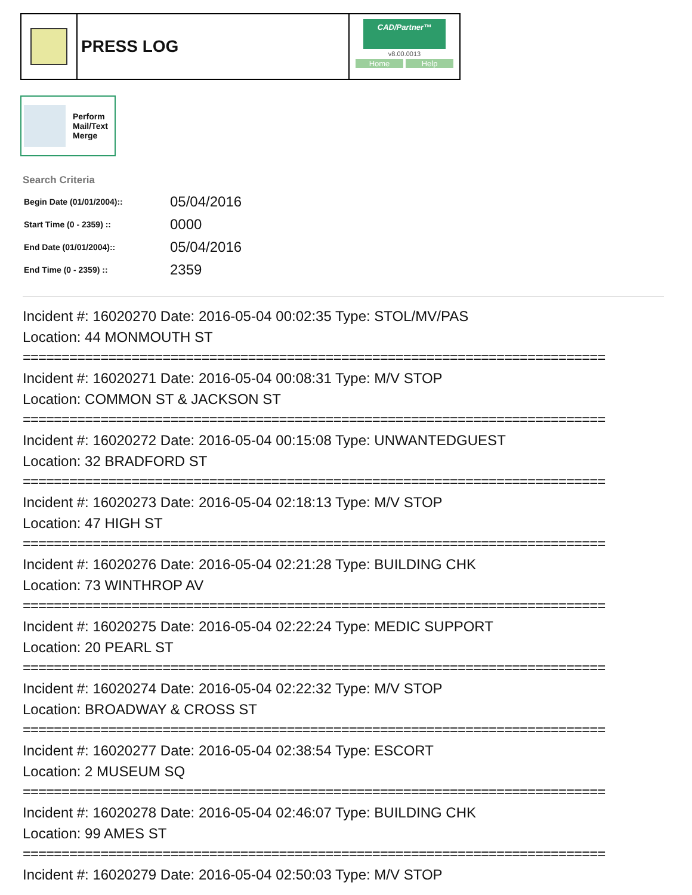PRESS LOG
CAD/Partner™
v8.00.0013
Home Help
Perform
Mail/Text
Merge
Search Criteria
| Begin Date (01/01/2004):: | 05/04/2016 |
| Start Time (0 - 2359) :: | 0000 |
| End Date (01/01/2004):: | 05/04/2016 |
| End Time (0 - 2359) :: | 2359 |
Incident #: 16020270 Date: 2016-05-04 00:02:35 Type: STOL/MV/PAS
Location: 44 MONMOUTH ST
===========================================================================
Incident #: 16020271 Date: 2016-05-04 00:08:31 Type: M/V STOP
Location: COMMON ST & JACKSON ST
===========================================================================
Incident #: 16020272 Date: 2016-05-04 00:15:08 Type: UNWANTEDGUEST
Location: 32 BRADFORD ST
===========================================================================
Incident #: 16020273 Date: 2016-05-04 02:18:13 Type: M/V STOP
Location: 47 HIGH ST
===========================================================================
Incident #: 16020276 Date: 2016-05-04 02:21:28 Type: BUILDING CHK
Location: 73 WINTHROP AV
===========================================================================
Incident #: 16020275 Date: 2016-05-04 02:22:24 Type: MEDIC SUPPORT
Location: 20 PEARL ST
===========================================================================
Incident #: 16020274 Date: 2016-05-04 02:22:32 Type: M/V STOP
Location: BROADWAY & CROSS ST
===========================================================================
Incident #: 16020277 Date: 2016-05-04 02:38:54 Type: ESCORT
Location: 2 MUSEUM SQ
===========================================================================
Incident #: 16020278 Date: 2016-05-04 02:46:07 Type: BUILDING CHK
Location: 99 AMES ST
===========================================================================
Incident #: 16020279 Date: 2016-05-04 02:50:03 Type: M/V STOP